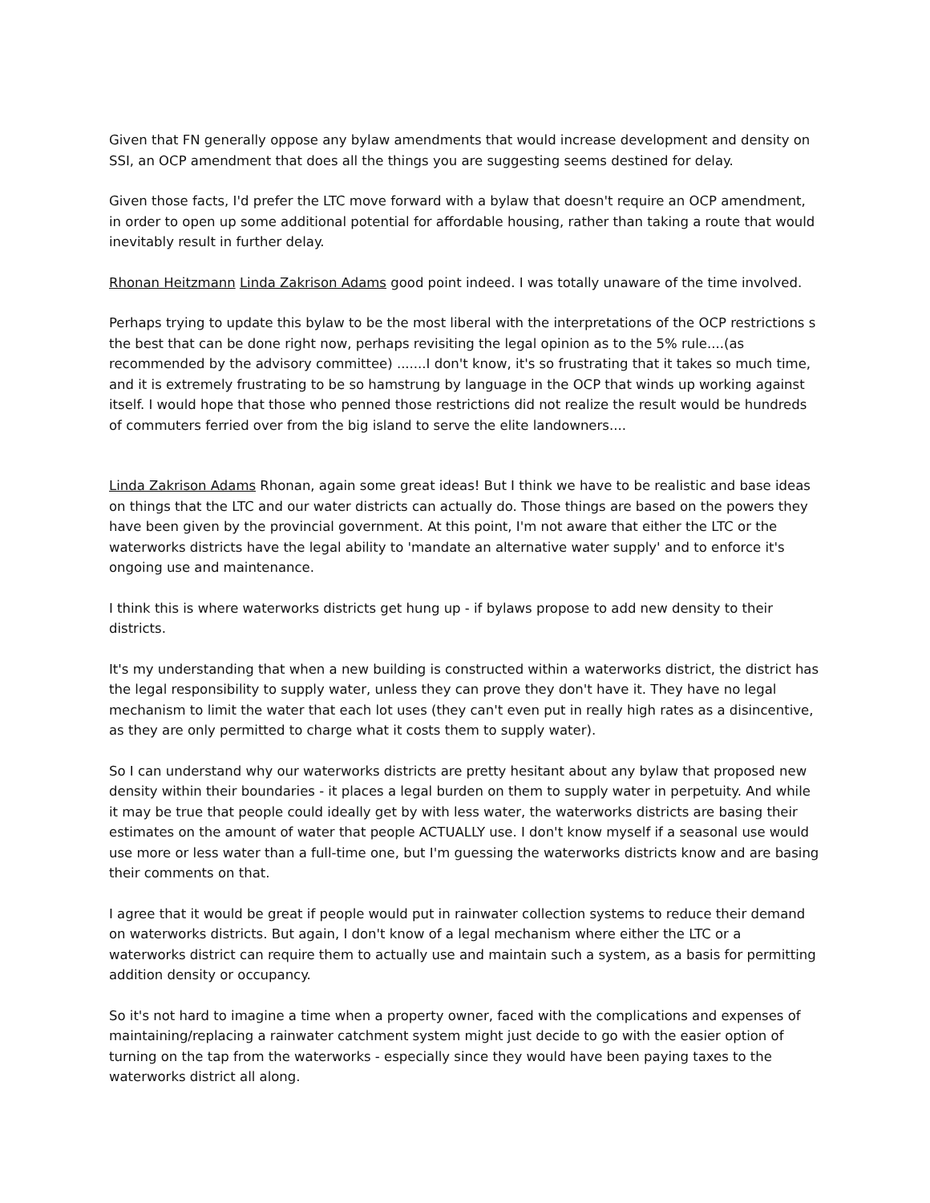Given that FN generally oppose any bylaw amendments that would increase development and density on SSI, an OCP amendment that does all the things you are suggesting seems destined for delay.
Given those facts, I'd prefer the LTC move forward with a bylaw that doesn't require an OCP amendment, in order to open up some additional potential for affordable housing, rather than taking a route that would inevitably result in further delay.
Rhonan Heitzmann Linda Zakrison Adams good point indeed. I was totally unaware of the time involved.
Perhaps trying to update this bylaw to be the most liberal with the interpretations of the OCP restrictions s the best that can be done right now, perhaps revisiting the legal opinion as to the 5% rule....(as recommended by the advisory committee) .......I don't know, it's so frustrating that it takes so much time, and it is extremely frustrating to be so hamstrung by language in the OCP that winds up working against itself. I would hope that those who penned those restrictions did not realize the result would be hundreds of commuters ferried over from the big island to serve the elite landowners....
Linda Zakrison Adams Rhonan, again some great ideas! But I think we have to be realistic and base ideas on things that the LTC and our water districts can actually do. Those things are based on the powers they have been given by the provincial government. At this point, I'm not aware that either the LTC or the waterworks districts have the legal ability to 'mandate an alternative water supply' and to enforce it's ongoing use and maintenance.
I think this is where waterworks districts get hung up - if bylaws propose to add new density to their districts.
It's my understanding that when a new building is constructed within a waterworks district, the district has the legal responsibility to supply water, unless they can prove they don't have it. They have no legal mechanism to limit the water that each lot uses (they can't even put in really high rates as a disincentive, as they are only permitted to charge what it costs them to supply water).
So I can understand why our waterworks districts are pretty hesitant about any bylaw that proposed new density within their boundaries - it places a legal burden on them to supply water in perpetuity. And while it may be true that people could ideally get by with less water, the waterworks districts are basing their estimates on the amount of water that people ACTUALLY use. I don't know myself if a seasonal use would use more or less water than a full-time one, but I'm guessing the waterworks districts know and are basing their comments on that.
I agree that it would be great if people would put in rainwater collection systems to reduce their demand on waterworks districts. But again, I don't know of a legal mechanism where either the LTC or a waterworks district can require them to actually use and maintain such a system, as a basis for permitting addition density or occupancy.
So it's not hard to imagine a time when a property owner, faced with the complications and expenses of maintaining/replacing a rainwater catchment system might just decide to go with the easier option of turning on the tap from the waterworks - especially since they would have been paying taxes to the waterworks district all along.